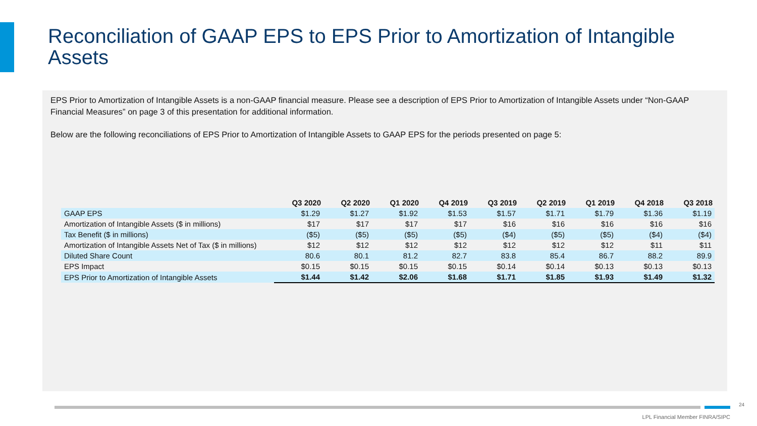Reconciliation of GAAP EPS to EPS Prior to Amortization of Intangible Assets
EPS Prior to Amortization of Intangible Assets is a non-GAAP financial measure. Please see a description of EPS Prior to Amortization of Intangible Assets under “Non-GAAP Financial Measures” on page 3 of this presentation for additional information.
Below are the following reconciliations of EPS Prior to Amortization of Intangible Assets to GAAP EPS for the periods presented on page 5:
| | Q3 2020 | Q2 2020 | Q1 2020 | Q4 2019 | Q3 2019 | Q2 2019 | Q1 2019 | Q4 2018 | Q3 2018 |
| --- | --- | --- | --- | --- | --- | --- | --- | --- | --- |
| GAAP EPS | $1.29 | $1.27 | $1.92 | $1.53 | $1.57 | $1.71 | $1.79 | $1.36 | $1.19 |
| Amortization of Intangible Assets ($ in millions) | $17 | $17 | $17 | $17 | $16 | $16 | $16 | $16 | $16 |
| Tax Benefit ($ in millions) | ($5) | ($5) | ($5) | ($5) | ($4) | ($5) | ($5) | ($4) | ($4) |
| Amortization of Intangible Assets Net of Tax ($ in millions) | $12 | $12 | $12 | $12 | $12 | $12 | $12 | $11 | $11 |
| Diluted Share Count | 80.6 | 80.1 | 81.2 | 82.7 | 83.8 | 85.4 | 86.7 | 88.2 | 89.9 |
| EPS Impact | $0.15 | $0.15 | $0.15 | $0.15 | $0.14 | $0.14 | $0.13 | $0.13 | $0.13 |
| EPS Prior to Amortization of Intangible Assets | $1.44 | $1.42 | $2.06 | $1.68 | $1.71 | $1.85 | $1.93 | $1.49 | $1.32 |
24
LPL Financial Member FINRA/SIPC